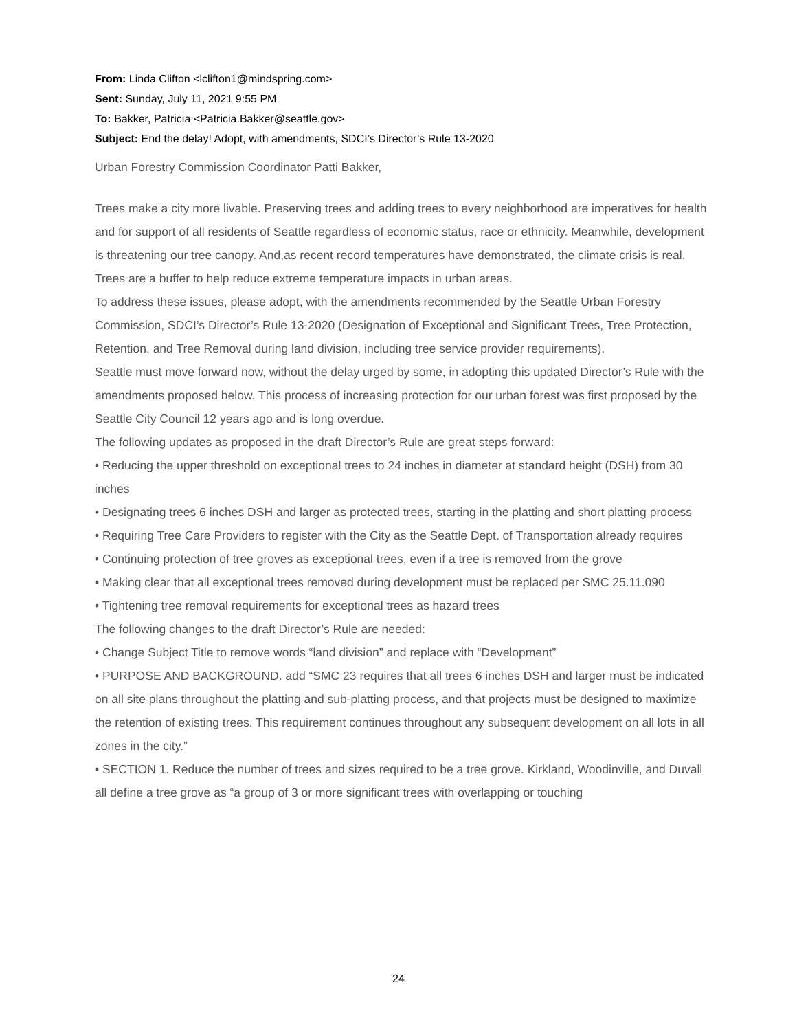From: Linda Clifton <lclifton1@mindspring.com>
Sent: Sunday, July 11, 2021 9:55 PM
To: Bakker, Patricia <Patricia.Bakker@seattle.gov>
Subject: End the delay! Adopt, with amendments, SDCI’s Director’s Rule 13-2020
Urban Forestry Commission Coordinator Patti Bakker,
Trees make a city more livable. Preserving trees and adding trees to every neighborhood are imperatives for health and for support of all residents of Seattle regardless of economic status, race or ethnicity. Meanwhile, development is threatening our tree canopy. And,as recent record temperatures have demonstrated, the climate crisis is real. Trees are a buffer to help reduce extreme temperature impacts in urban areas.
To address these issues, please adopt, with the amendments recommended by the Seattle Urban Forestry Commission, SDCI’s Director’s Rule 13-2020 (Designation of Exceptional and Significant Trees, Tree Protection, Retention, and Tree Removal during land division, including tree service provider requirements).
Seattle must move forward now, without the delay urged by some, in adopting this updated Director’s Rule with the amendments proposed below. This process of increasing protection for our urban forest was first proposed by the Seattle City Council 12 years ago and is long overdue.
The following updates as proposed in the draft Director’s Rule are great steps forward:
• Reducing the upper threshold on exceptional trees to 24 inches in diameter at standard height (DSH) from 30 inches
• Designating trees 6 inches DSH and larger as protected trees, starting in the platting and short platting process
• Requiring Tree Care Providers to register with the City as the Seattle Dept. of Transportation already requires
• Continuing protection of tree groves as exceptional trees, even if a tree is removed from the grove
• Making clear that all exceptional trees removed during development must be replaced per SMC 25.11.090
• Tightening tree removal requirements for exceptional trees as hazard trees
The following changes to the draft Director’s Rule are needed:
• Change Subject Title to remove words “land division” and replace with “Development”
• PURPOSE AND BACKGROUND. add “SMC 23 requires that all trees 6 inches DSH and larger must be indicated on all site plans throughout the platting and sub-platting process, and that projects must be designed to maximize the retention of existing trees. This requirement continues throughout any subsequent development on all lots in all zones in the city.”
• SECTION 1. Reduce the number of trees and sizes required to be a tree grove. Kirkland, Woodinville, and Duvall all define a tree grove as “a group of 3 or more significant trees with overlapping or touching
24